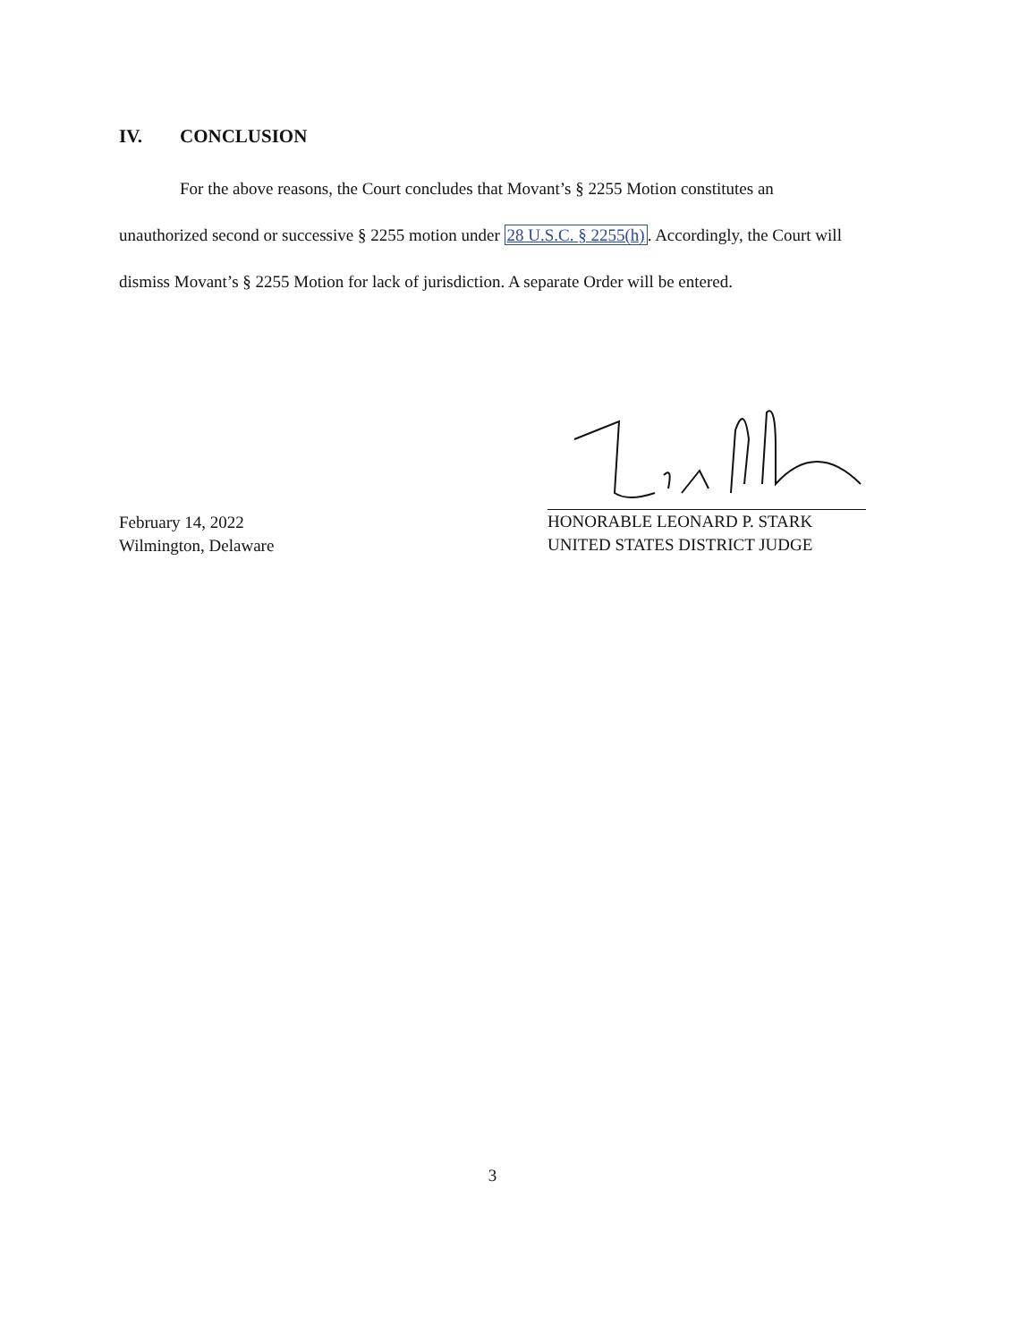IV. CONCLUSION
For the above reasons, the Court concludes that Movant’s § 2255 Motion constitutes an unauthorized second or successive § 2255 motion under 28 U.S.C. § 2255(h). Accordingly, the Court will dismiss Movant’s § 2255 Motion for lack of jurisdiction. A separate Order will be entered.
February 14, 2022
Wilmington, Delaware
HONORABLE LEONARD P. STARK
UNITED STATES DISTRICT JUDGE
3